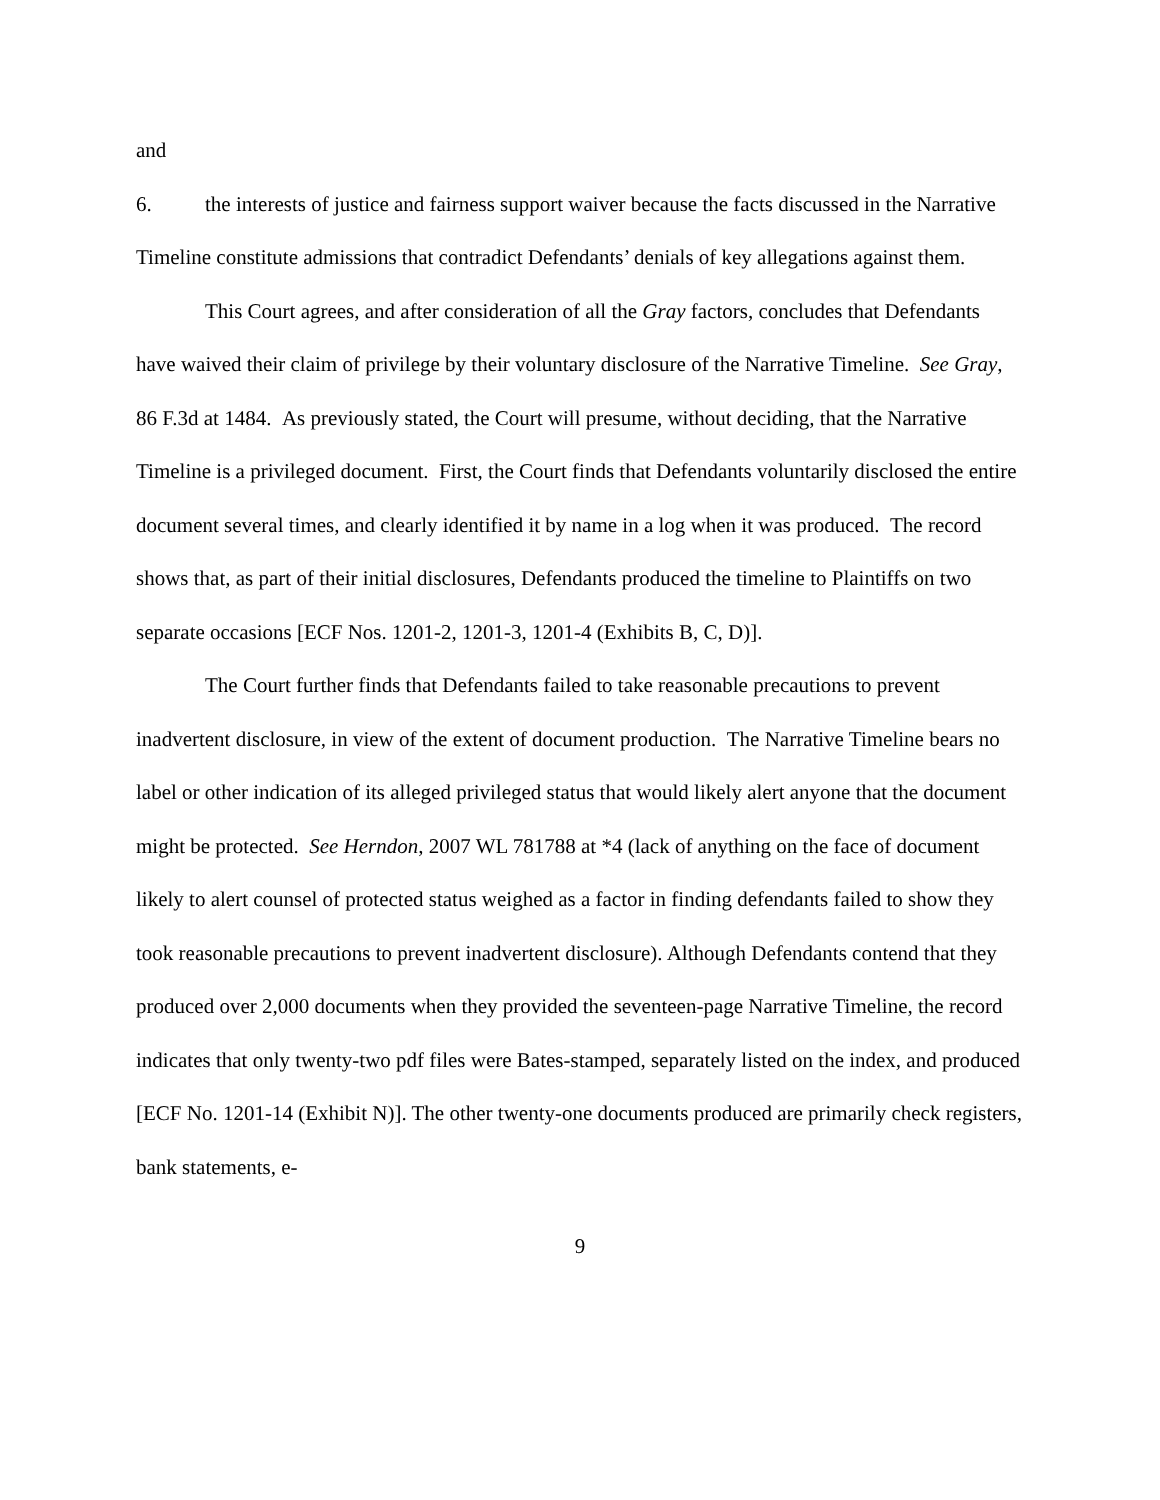and
6. the interests of justice and fairness support waiver because the facts discussed in the Narrative Timeline constitute admissions that contradict Defendants’ denials of key allegations against them.
This Court agrees, and after consideration of all the Gray factors, concludes that Defendants have waived their claim of privilege by their voluntary disclosure of the Narrative Timeline. See Gray, 86 F.3d at 1484. As previously stated, the Court will presume, without deciding, that the Narrative Timeline is a privileged document. First, the Court finds that Defendants voluntarily disclosed the entire document several times, and clearly identified it by name in a log when it was produced. The record shows that, as part of their initial disclosures, Defendants produced the timeline to Plaintiffs on two separate occasions [ECF Nos. 1201-2, 1201-3, 1201-4 (Exhibits B, C, D)].
The Court further finds that Defendants failed to take reasonable precautions to prevent inadvertent disclosure, in view of the extent of document production. The Narrative Timeline bears no label or other indication of its alleged privileged status that would likely alert anyone that the document might be protected. See Herndon, 2007 WL 781788 at *4 (lack of anything on the face of document likely to alert counsel of protected status weighed as a factor in finding defendants failed to show they took reasonable precautions to prevent inadvertent disclosure). Although Defendants contend that they produced over 2,000 documents when they provided the seventeen-page Narrative Timeline, the record indicates that only twenty-two pdf files were Bates-stamped, separately listed on the index, and produced [ECF No. 1201-14 (Exhibit N)]. The other twenty-one documents produced are primarily check registers, bank statements, e-
9